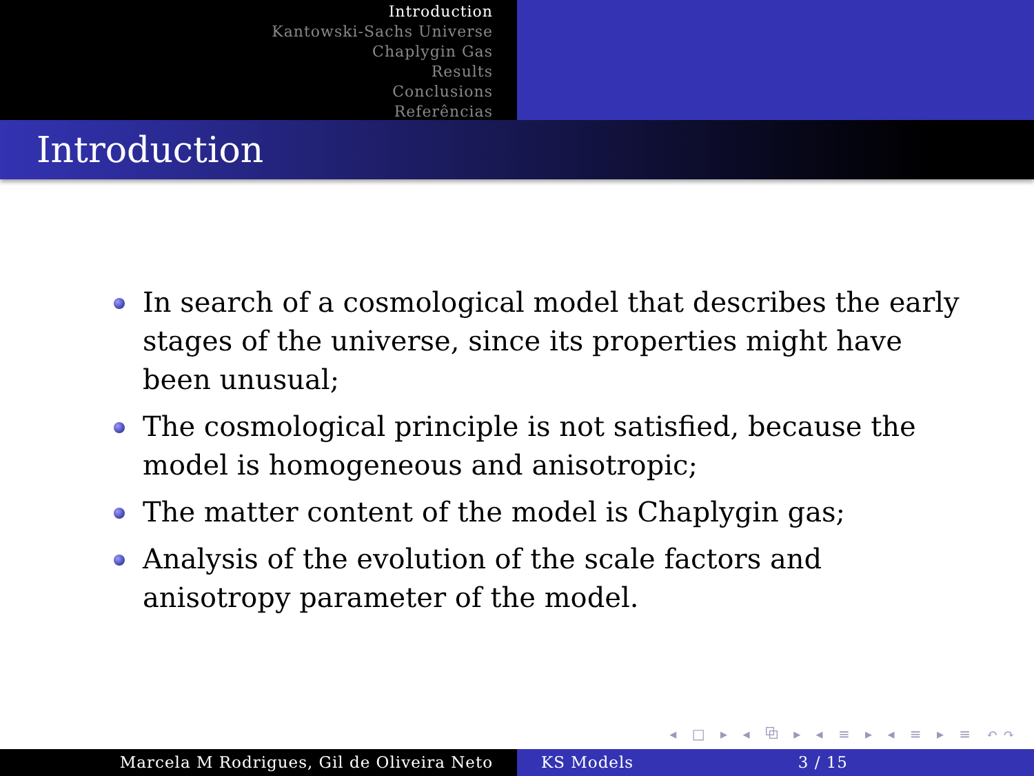Introduction
Kantowski-Sachs Universe
Chaplygin Gas
Results
Conclusions
Referências
Introduction
In search of a cosmological model that describes the early stages of the universe, since its properties might have been unusual;
The cosmological principle is not satisfied, because the model is homogeneous and anisotropic;
The matter content of the model is Chaplygin gas;
Analysis of the evolution of the scale factors and anisotropy parameter of the model.
◂ □ ▸ ◂ ⧉ ▸ ◂ ≡ ▸ ◂ ≡ ▸ ≡ ↶↷
Marcela M Rodrigues, Gil de Oliveira Neto KS Models 3 / 15